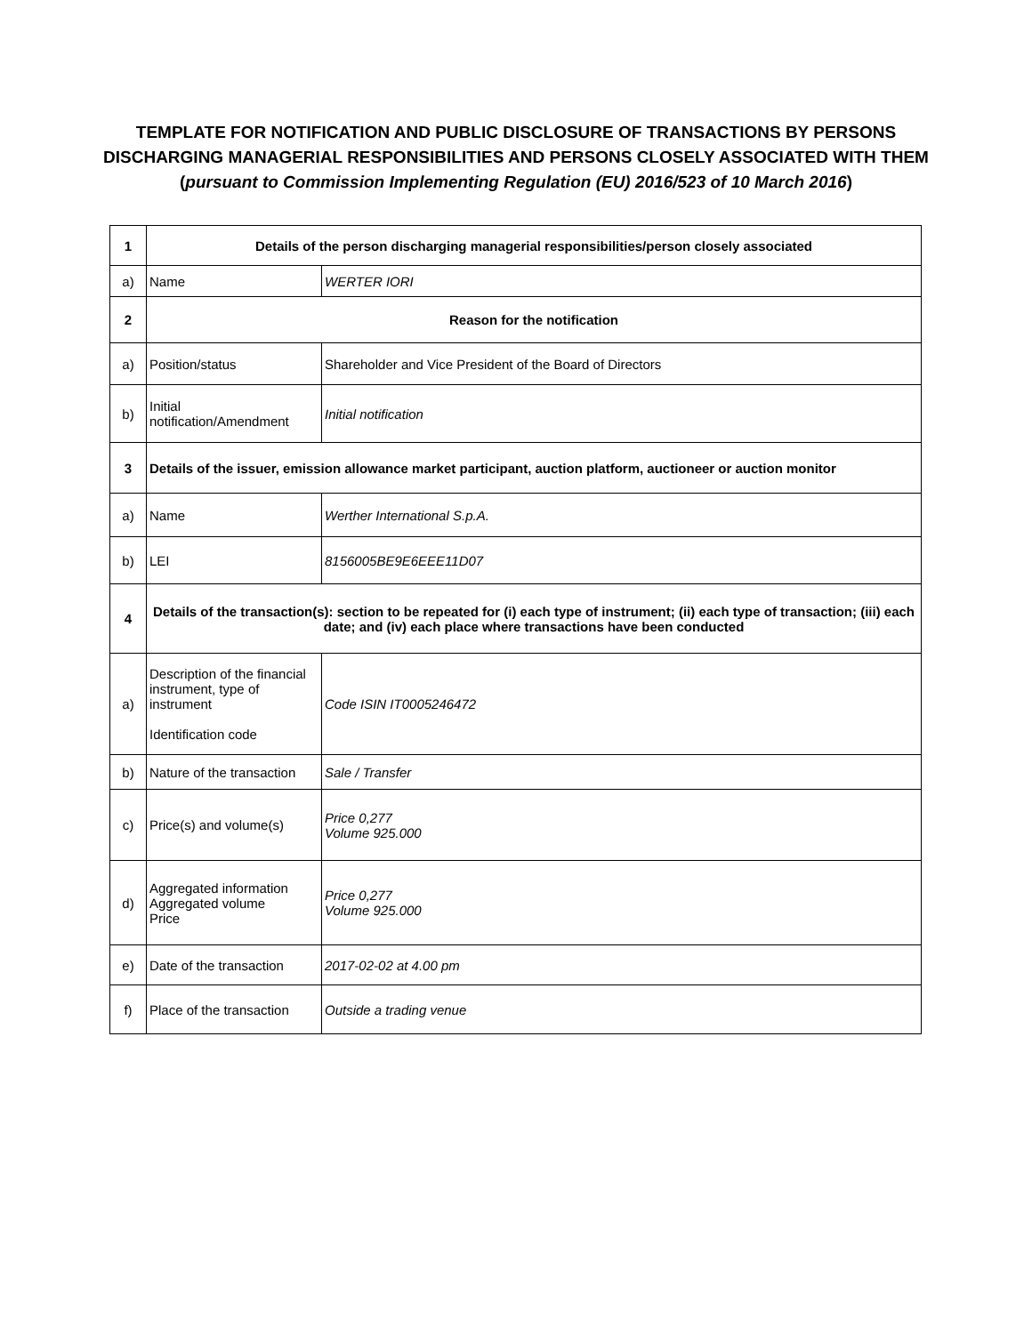TEMPLATE FOR NOTIFICATION AND PUBLIC DISCLOSURE OF TRANSACTIONS BY PERSONS
DISCHARGING MANAGERIAL RESPONSIBILITIES AND PERSONS CLOSELY ASSOCIATED WITH THEM
(pursuant to Commission Implementing Regulation (EU) 2016/523 of 10 March 2016)
| 1 | Details of the person discharging managerial responsibilities/person closely associated | |
| a) | Name | WERTER IORI |
| 2 | Reason for the notification | |
| a) | Position/status | Shareholder and Vice President of the Board of Directors |
| b) | Initial notification/Amendment | Initial notification |
| 3 | Details of the issuer, emission allowance market participant, auction platform, auctioneer or auction monitor | |
| a) | Name | Werther International S.p.A. |
| b) | LEI | 8156005BE9E6EEE11D07 |
| 4 | Details of the transaction(s): section to be repeated for (i) each type of instrument; (ii) each type of transaction; (iii) each date; and (iv) each place where transactions have been conducted | |
| a) | Description of the financial instrument, type of instrument Identification code | Code ISIN IT0005246472 |
| b) | Nature of the transaction | Sale / Transfer |
| c) | Price(s) and volume(s) | Price 0,277 Volume 925.000 |
| d) | Aggregated information Aggregated volume Price | Price 0,277 Volume 925.000 |
| e) | Date of the transaction | 2017-02-02 at 4.00 pm |
| f) | Place of the transaction | Outside a trading venue |